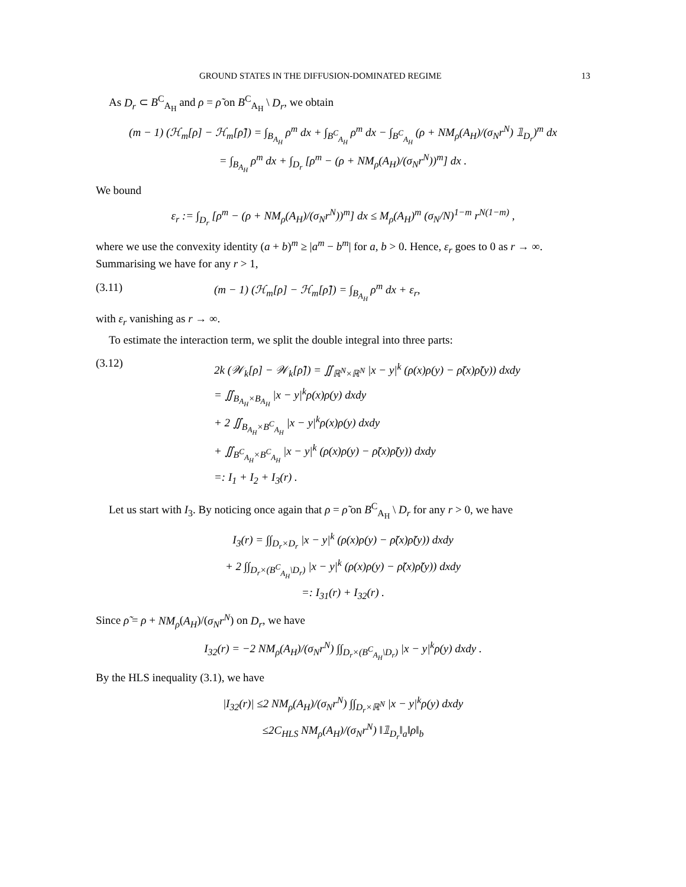GROUND STATES IN THE DIFFUSION-DOMINATED REGIME 13
As D<sub>r</sub> ⊂ B<sup>C</sup><sub>A<sub>H</sub></sub> and ρ = ρ̃ on B<sup>C</sup><sub>A<sub>H</sub></sub> \ D<sub>r</sub>, we obtain
(m − 1) (ℋ<sub>m</sub>[ρ] − ℋ<sub>m</sub>[ρ̃]) = ∫<sub>B<sub>A<sub>H</sub></sub></sub> ρ<sup>m</sup> dx + ∫<sub>B<sup>C</sup><sub>A<sub>H</sub></sub></sub> ρ<sup>m</sup> dx − ∫<sub>B<sup>C</sup><sub>A<sub>H</sub></sub></sub> (ρ + NM<sub>ρ</sub>(A<sub>H</sub>)/(σ<sub>N</sub>r<sup>N</sup>) 𝟙<sub>D<sub>r</sub></sub>)<sup>m</sup> dx
= ∫<sub>B<sub>A<sub>H</sub></sub></sub> ρ<sup>m</sup> dx + ∫<sub>D<sub>r</sub></sub> [ρ<sup>m</sup> − (ρ + NM<sub>ρ</sub>(A<sub>H</sub>)/(σ<sub>N</sub>r<sup>N</sup>))<sup>m</sup>] dx .
We bound
ε<sub>r</sub> := ∫<sub>D<sub>r</sub></sub> [ρ<sup>m</sup> − (ρ + NM<sub>ρ</sub>(A<sub>H</sub>)/(σ<sub>N</sub>r<sup>N</sup>))<sup>m</sup>] dx ≤ M<sub>ρ</sub>(A<sub>H</sub>)<sup>m</sup> (σ<sub>N</sub>/N)<sup>1−m</sup> r<sup>N(1−m)</sup> ,
where we use the convexity identity (a + b)<sup>m</sup> ≥ |a<sup>m</sup> − b<sup>m</sup>| for a, b > 0. Hence, ε<sub>r</sub> goes to 0 as r → ∞. Summarising we have for any r > 1,
(3.11) (m − 1) (ℋ<sub>m</sub>[ρ] − ℋ<sub>m</sub>[ρ̃]) = ∫<sub>B<sub>A<sub>H</sub></sub></sub> ρ<sup>m</sup> dx + ε<sub>r</sub>,
with ε<sub>r</sub> vanishing as r → ∞.
To estimate the interaction term, we split the double integral into three parts:
(3.12)
2k (𝒲<sub>k</sub>[ρ] − 𝒲<sub>k</sub>[ρ̃]) = ∬<sub>ℝ<sup>N</sup>×ℝ<sup>N</sup></sub> |x − y|<sup>k</sup> (ρ(x)ρ(y) − ρ̃(x)ρ̃(y)) dxdy
= ∬<sub>B<sub>A<sub>H</sub></sub>×B<sub>A<sub>H</sub></sub></sub> |x − y|<sup>k</sup>ρ(x)ρ(y) dxdy
+ 2 ∬<sub>B<sub>A<sub>H</sub></sub>×B<sup>C</sup><sub>A<sub>H</sub></sub></sub> |x − y|<sup>k</sup>ρ(x)ρ(y) dxdy
+ ∬<sub>B<sup>C</sup><sub>A<sub>H</sub></sub>×B<sup>C</sup><sub>A<sub>H</sub></sub></sub> |x − y|<sup>k</sup> (ρ(x)ρ(y) − ρ̃(x)ρ̃(y)) dxdy
=: I<sub>1</sub> + I<sub>2</sub> + I<sub>3</sub>(r) .
Let us start with I<sub>3</sub>. By noticing once again that ρ = ρ̃ on B<sup>C</sup><sub>A<sub>H</sub></sub> \ D<sub>r</sub> for any r > 0, we have
I<sub>3</sub>(r) = ∫∫<sub>D<sub>r</sub>×D<sub>r</sub></sub> |x − y|<sup>k</sup> (ρ(x)ρ(y) − ρ̃(x)ρ̃(y)) dxdy
+ 2 ∫∫<sub>D<sub>r</sub>×(B<sup>C</sup><sub>A<sub>H</sub></sub>\D<sub>r</sub>)</sub> |x − y|<sup>k</sup> (ρ(x)ρ(y) − ρ̃(x)ρ̃(y)) dxdy
=: I<sub>31</sub>(r) + I<sub>32</sub>(r) .
Since ρ̃ = ρ + NM<sub>ρ</sub>(A<sub>H</sub>)/(σ<sub>N</sub>r<sup>N</sup>) on D<sub>r</sub>, we have
I<sub>32</sub>(r) = −2 NM<sub>ρ</sub>(A<sub>H</sub>)/(σ<sub>N</sub>r<sup>N</sup>) ∫∫<sub>D<sub>r</sub>×(B<sup>C</sup><sub>A<sub>H</sub></sub>\D<sub>r</sub>)</sub> |x − y|<sup>k</sup>ρ(y) dxdy .
By the HLS inequality (3.1), we have
|I<sub>32</sub>(r)| ≤2 NM<sub>ρ</sub>(A<sub>H</sub>)/(σ<sub>N</sub>r<sup>N</sup>) ∫∫<sub>D<sub>r</sub>×ℝ<sup>N</sup></sub> |x − y|<sup>k</sup>ρ(y) dxdy
≤2C<sub>HLS</sub> NM<sub>ρ</sub>(A<sub>H</sub>)/(σ<sub>N</sub>r<sup>N</sup>) ‖𝟙<sub>D<sub>r</sub></sub>‖<sub>a</sub>‖ρ‖<sub>b</sub>